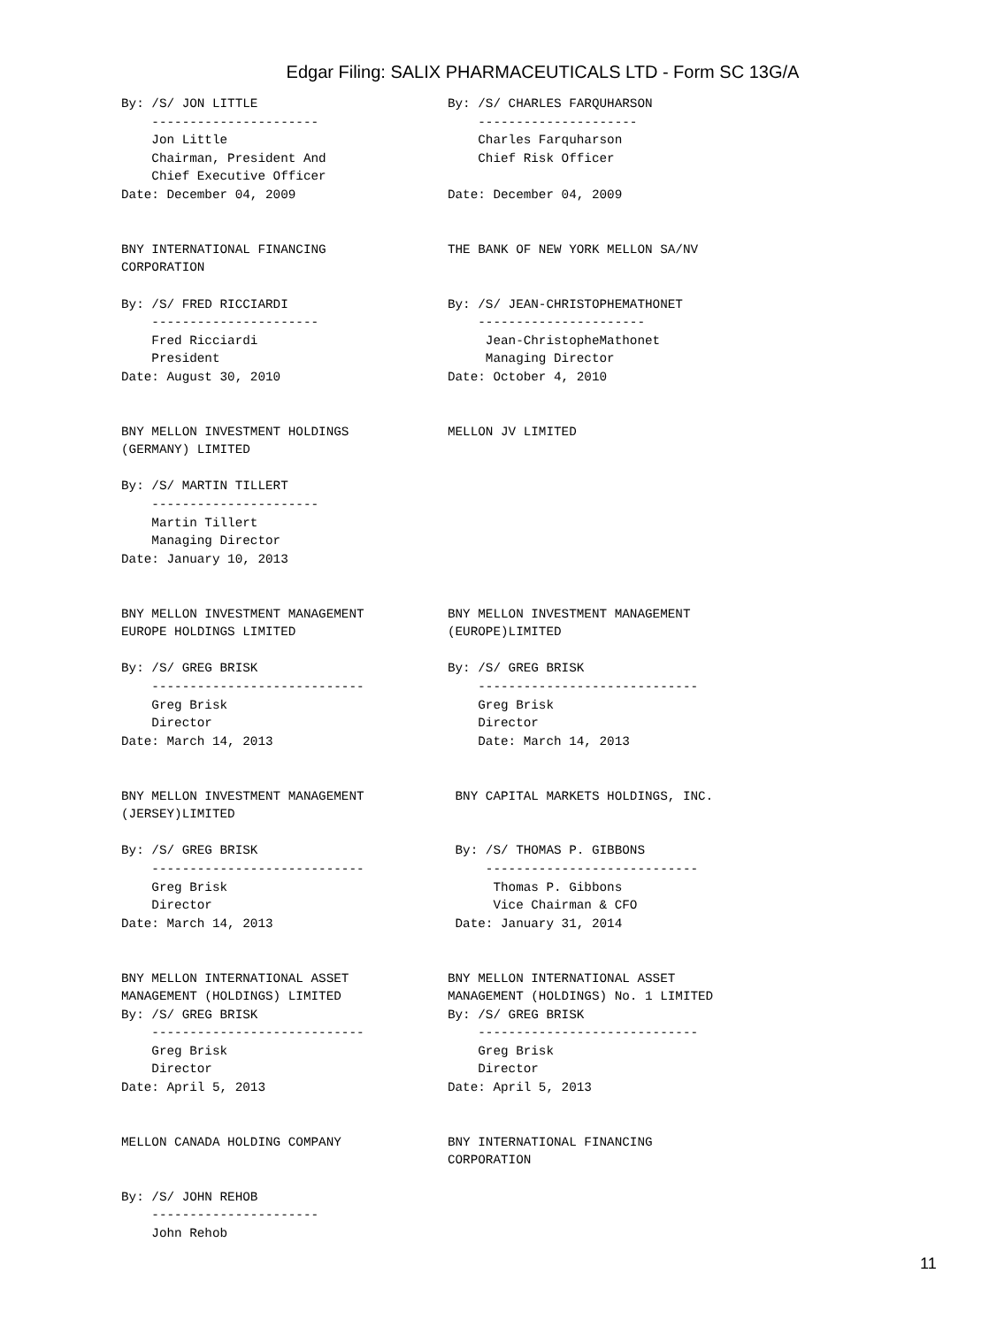Edgar Filing: SALIX PHARMACEUTICALS LTD - Form SC 13G/A
By: /S/ JON LITTLE                         By: /S/ CHARLES FARQUHARSON
    ----------------------                     ---------------------
    Jon Little                                 Charles Farquharson
    Chairman, President And                    Chief Risk Officer
    Chief Executive Officer
Date: December 04, 2009                    Date: December 04, 2009


BNY INTERNATIONAL FINANCING                THE BANK OF NEW YORK MELLON SA/NV
CORPORATION

By: /S/ FRED RICCIARDI                     By: /S/ JEAN-CHRISTOPHEMATHONET
    ----------------------                     ----------------------
    Fred Ricciardi                              Jean-ChristopheMathonet
    President                                   Managing Director
Date: August 30, 2010                      Date: October 4, 2010


BNY MELLON INVESTMENT HOLDINGS             MELLON JV LIMITED
(GERMANY) LIMITED

By: /S/ MARTIN TILLERT
    ----------------------
    Martin Tillert
    Managing Director
Date: January 10, 2013


BNY MELLON INVESTMENT MANAGEMENT           BNY MELLON INVESTMENT MANAGEMENT
EUROPE HOLDINGS LIMITED                    (EUROPE)LIMITED

By: /S/ GREG BRISK                         By: /S/ GREG BRISK
    ----------------------------               -----------------------------
    Greg Brisk                                 Greg Brisk
    Director                                   Director
Date: March 14, 2013                           Date: March 14, 2013


BNY MELLON INVESTMENT MANAGEMENT            BNY CAPITAL MARKETS HOLDINGS, INC.
(JERSEY)LIMITED

By: /S/ GREG BRISK                          By: /S/ THOMAS P. GIBBONS
    ----------------------------                ----------------------------
    Greg Brisk                                   Thomas P. Gibbons
    Director                                     Vice Chairman & CFO
Date: March 14, 2013                        Date: January 31, 2014


BNY MELLON INTERNATIONAL ASSET             BNY MELLON INTERNATIONAL ASSET
MANAGEMENT (HOLDINGS) LIMITED              MANAGEMENT (HOLDINGS) No. 1 LIMITED
By: /S/ GREG BRISK                         By: /S/ GREG BRISK
    ----------------------------               -----------------------------
    Greg Brisk                                 Greg Brisk
    Director                                   Director
Date: April 5, 2013                        Date: April 5, 2013


MELLON CANADA HOLDING COMPANY              BNY INTERNATIONAL FINANCING
                                           CORPORATION

By: /S/ JOHN REHOB
    ----------------------
    John Rehob
11